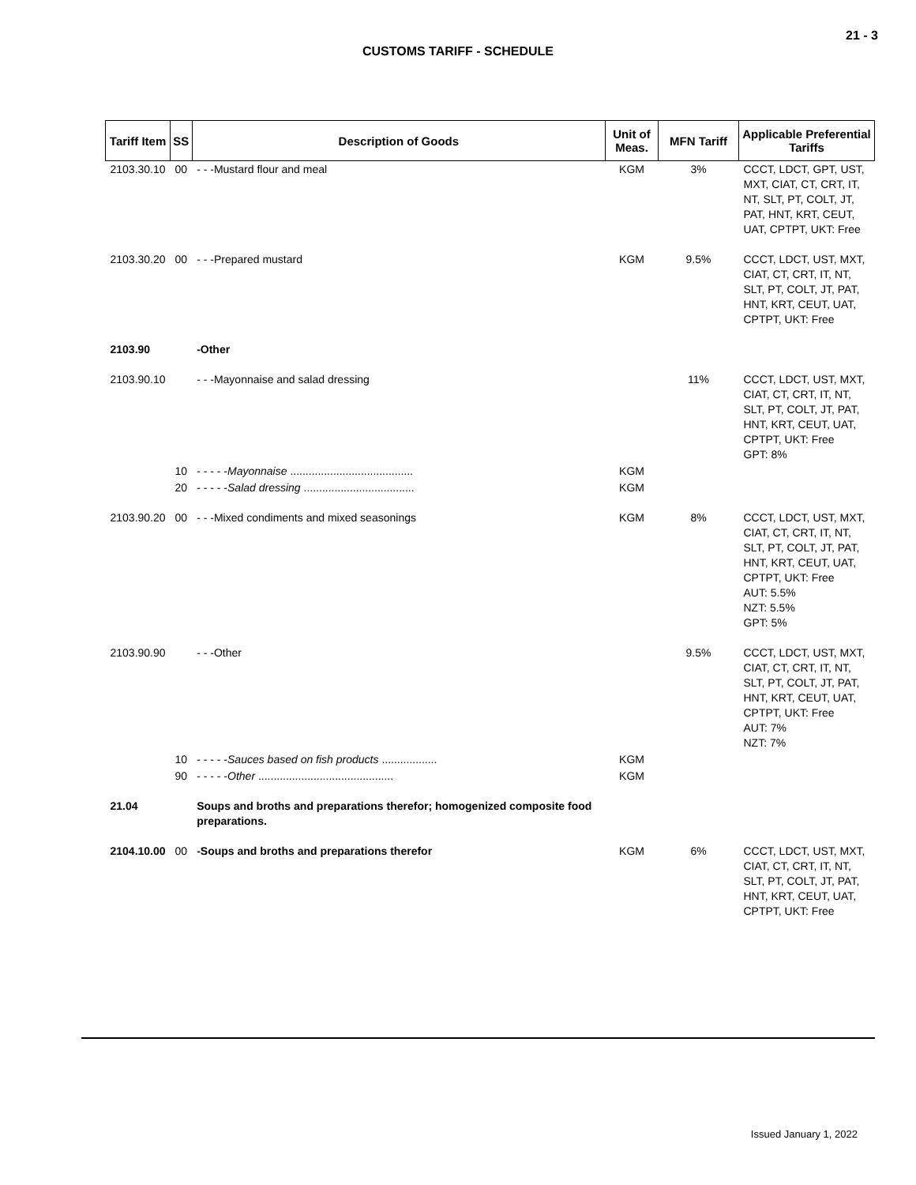21 - 3
CUSTOMS TARIFF - SCHEDULE
| Tariff Item | SS | Description of Goods | Unit of Meas. | MFN Tariff | Applicable Preferential Tariffs |
| --- | --- | --- | --- | --- | --- |
| 2103.30.10 | 00 | - - -Mustard flour and meal | KGM | 3% | CCCT, LDCT, GPT, UST, MXT, CIAT, CT, CRT, IT, NT, SLT, PT, COLT, JT, PAT, HNT, KRT, CEUT, UAT, CPTPT, UKT: Free |
| 2103.30.20 | 00 | - - -Prepared mustard | KGM | 9.5% | CCCT, LDCT, UST, MXT, CIAT, CT, CRT, IT, NT, SLT, PT, COLT, JT, PAT, HNT, KRT, CEUT, UAT, CPTPT, UKT: Free |
| 2103.90 | | -Other | | | |
| 2103.90.10 | | - - -Mayonnaise and salad dressing | | 11% | CCCT, LDCT, UST, MXT, CIAT, CT, CRT, IT, NT, SLT, PT, COLT, JT, PAT, HNT, KRT, CEUT, UAT, CPTPT, UKT: Free GPT: 8% |
| | 10 | - - - - - Mayonnaise ........................................ | KGM | | |
| | 20 | - - - - - Salad dressing .................................... | KGM | | |
| 2103.90.20 | 00 | - - -Mixed condiments and mixed seasonings | KGM | 8% | CCCT, LDCT, UST, MXT, CIAT, CT, CRT, IT, NT, SLT, PT, COLT, JT, PAT, HNT, KRT, CEUT, UAT, CPTPT, UKT: Free AUT: 5.5% NZT: 5.5% GPT: 5% |
| 2103.90.90 | | - - -Other | | 9.5% | CCCT, LDCT, UST, MXT, CIAT, CT, CRT, IT, NT, SLT, PT, COLT, JT, PAT, HNT, KRT, CEUT, UAT, CPTPT, UKT: Free AUT: 7% NZT: 7% |
| | 10 | - - - - - Sauces based on fish products .................. | KGM | | |
| | 90 | - - - - - Other ............................................ | KGM | | |
| 21.04 | | Soups and broths and preparations therefor; homogenized composite food preparations. | | | |
| 2104.10.00 | 00 | -Soups and broths and preparations therefor | KGM | 6% | CCCT, LDCT, UST, MXT, CIAT, CT, CRT, IT, NT, SLT, PT, COLT, JT, PAT, HNT, KRT, CEUT, UAT, CPTPT, UKT: Free |
Issued January 1, 2022